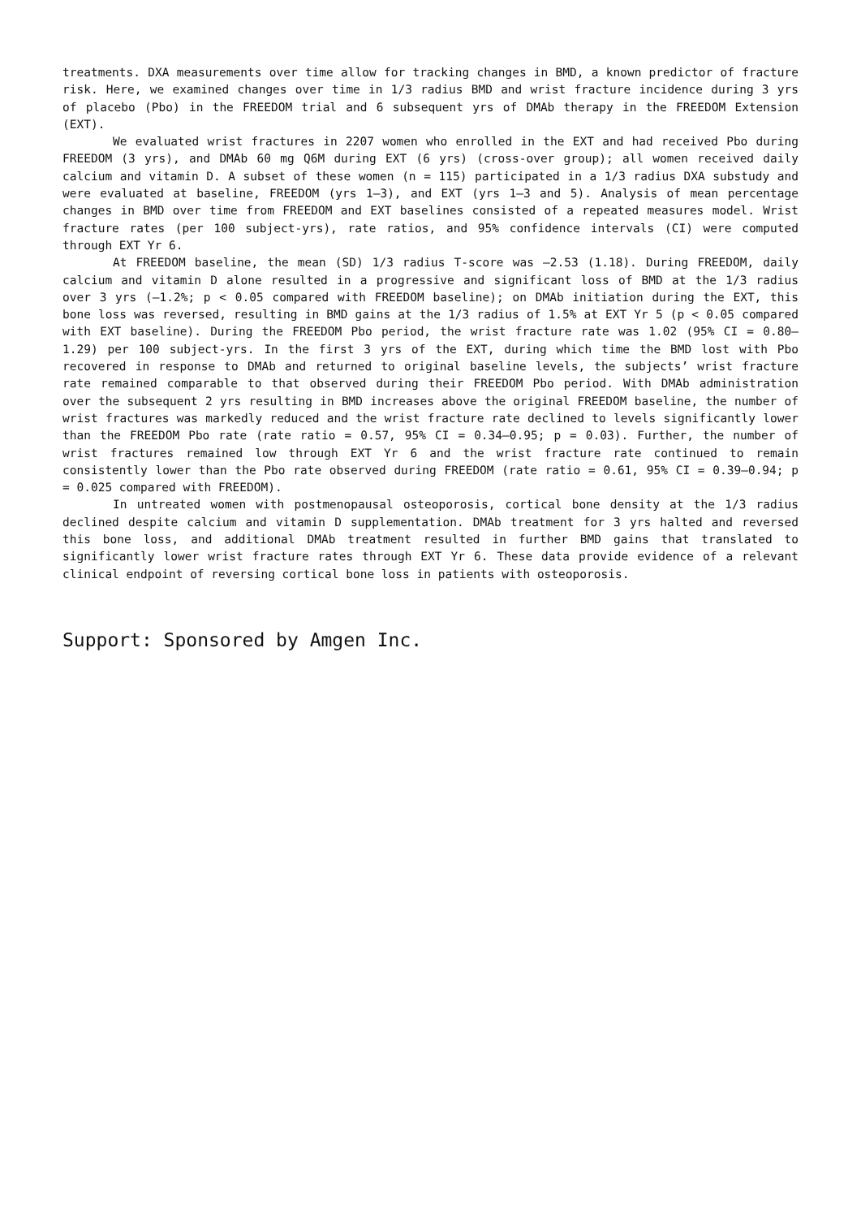treatments. DXA measurements over time allow for tracking changes in BMD, a known predictor of fracture risk. Here, we examined changes over time in 1/3 radius BMD and wrist fracture incidence during 3 yrs of placebo (Pbo) in the FREEDOM trial and 6 subsequent yrs of DMAb therapy in the FREEDOM Extension (EXT).
We evaluated wrist fractures in 2207 women who enrolled in the EXT and had received Pbo during FREEDOM (3 yrs), and DMAb 60 mg Q6M during EXT (6 yrs) (cross-over group); all women received daily calcium and vitamin D. A subset of these women (n = 115) participated in a 1/3 radius DXA substudy and were evaluated at baseline, FREEDOM (yrs 1–3), and EXT (yrs 1–3 and 5). Analysis of mean percentage changes in BMD over time from FREEDOM and EXT baselines consisted of a repeated measures model. Wrist fracture rates (per 100 subject-yrs), rate ratios, and 95% confidence intervals (CI) were computed through EXT Yr 6.
At FREEDOM baseline, the mean (SD) 1/3 radius T-score was –2.53 (1.18). During FREEDOM, daily calcium and vitamin D alone resulted in a progressive and significant loss of BMD at the 1/3 radius over 3 yrs (–1.2%; p < 0.05 compared with FREEDOM baseline); on DMAb initiation during the EXT, this bone loss was reversed, resulting in BMD gains at the 1/3 radius of 1.5% at EXT Yr 5 (p < 0.05 compared with EXT baseline). During the FREEDOM Pbo period, the wrist fracture rate was 1.02 (95% CI = 0.80–1.29) per 100 subject-yrs. In the first 3 yrs of the EXT, during which time the BMD lost with Pbo recovered in response to DMAb and returned to original baseline levels, the subjects’ wrist fracture rate remained comparable to that observed during their FREEDOM Pbo period. With DMAb administration over the subsequent 2 yrs resulting in BMD increases above the original FREEDOM baseline, the number of wrist fractures was markedly reduced and the wrist fracture rate declined to levels significantly lower than the FREEDOM Pbo rate (rate ratio = 0.57, 95% CI = 0.34–0.95; p = 0.03). Further, the number of wrist fractures remained low through EXT Yr 6 and the wrist fracture rate continued to remain consistently lower than the Pbo rate observed during FREEDOM (rate ratio = 0.61, 95% CI = 0.39–0.94; p = 0.025 compared with FREEDOM).
In untreated women with postmenopausal osteoporosis, cortical bone density at the 1/3 radius declined despite calcium and vitamin D supplementation. DMAb treatment for 3 yrs halted and reversed this bone loss, and additional DMAb treatment resulted in further BMD gains that translated to significantly lower wrist fracture rates through EXT Yr 6. These data provide evidence of a relevant clinical endpoint of reversing cortical bone loss in patients with osteoporosis.
Support: Sponsored by Amgen Inc.